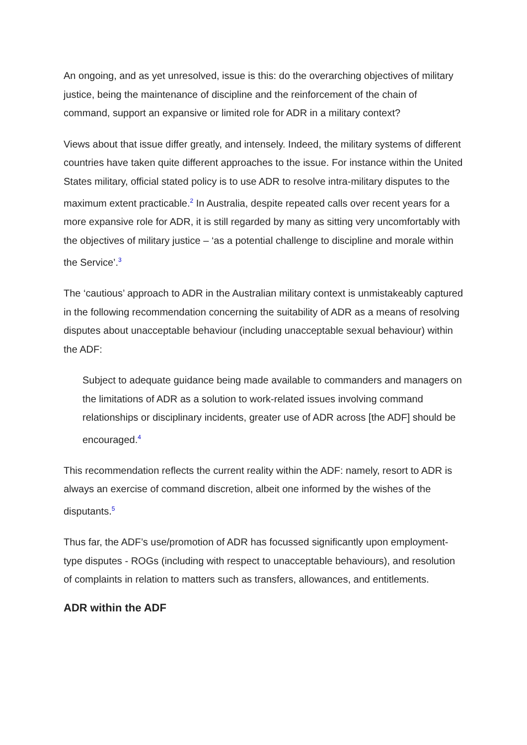An ongoing, and as yet unresolved, issue is this: do the overarching objectives of military justice, being the maintenance of discipline and the reinforcement of the chain of command, support an expansive or limited role for ADR in a military context?
Views about that issue differ greatly, and intensely. Indeed, the military systems of different countries have taken quite different approaches to the issue. For instance within the United States military, official stated policy is to use ADR to resolve intra-military disputes to the maximum extent practicable.<sup>2</sup> In Australia, despite repeated calls over recent years for a more expansive role for ADR, it is still regarded by many as sitting very uncomfortably with the objectives of military justice – ‘as a potential challenge to discipline and morale within the Service’.<sup>3</sup>
The ‘cautious’ approach to ADR in the Australian military context is unmistakeably captured in the following recommendation concerning the suitability of ADR as a means of resolving disputes about unacceptable behaviour (including unacceptable sexual behaviour) within the ADF:
Subject to adequate guidance being made available to commanders and managers on the limitations of ADR as a solution to work-related issues involving command relationships or disciplinary incidents, greater use of ADR across [the ADF] should be encouraged.<sup>4</sup>
This recommendation reflects the current reality within the ADF: namely, resort to ADR is always an exercise of command discretion, albeit one informed by the wishes of the disputants.<sup>5</sup>
Thus far, the ADF’s use/promotion of ADR has focussed significantly upon employment-type disputes - ROGs (including with respect to unacceptable behaviours), and resolution of complaints in relation to matters such as transfers, allowances, and entitlements.
ADR within the ADF